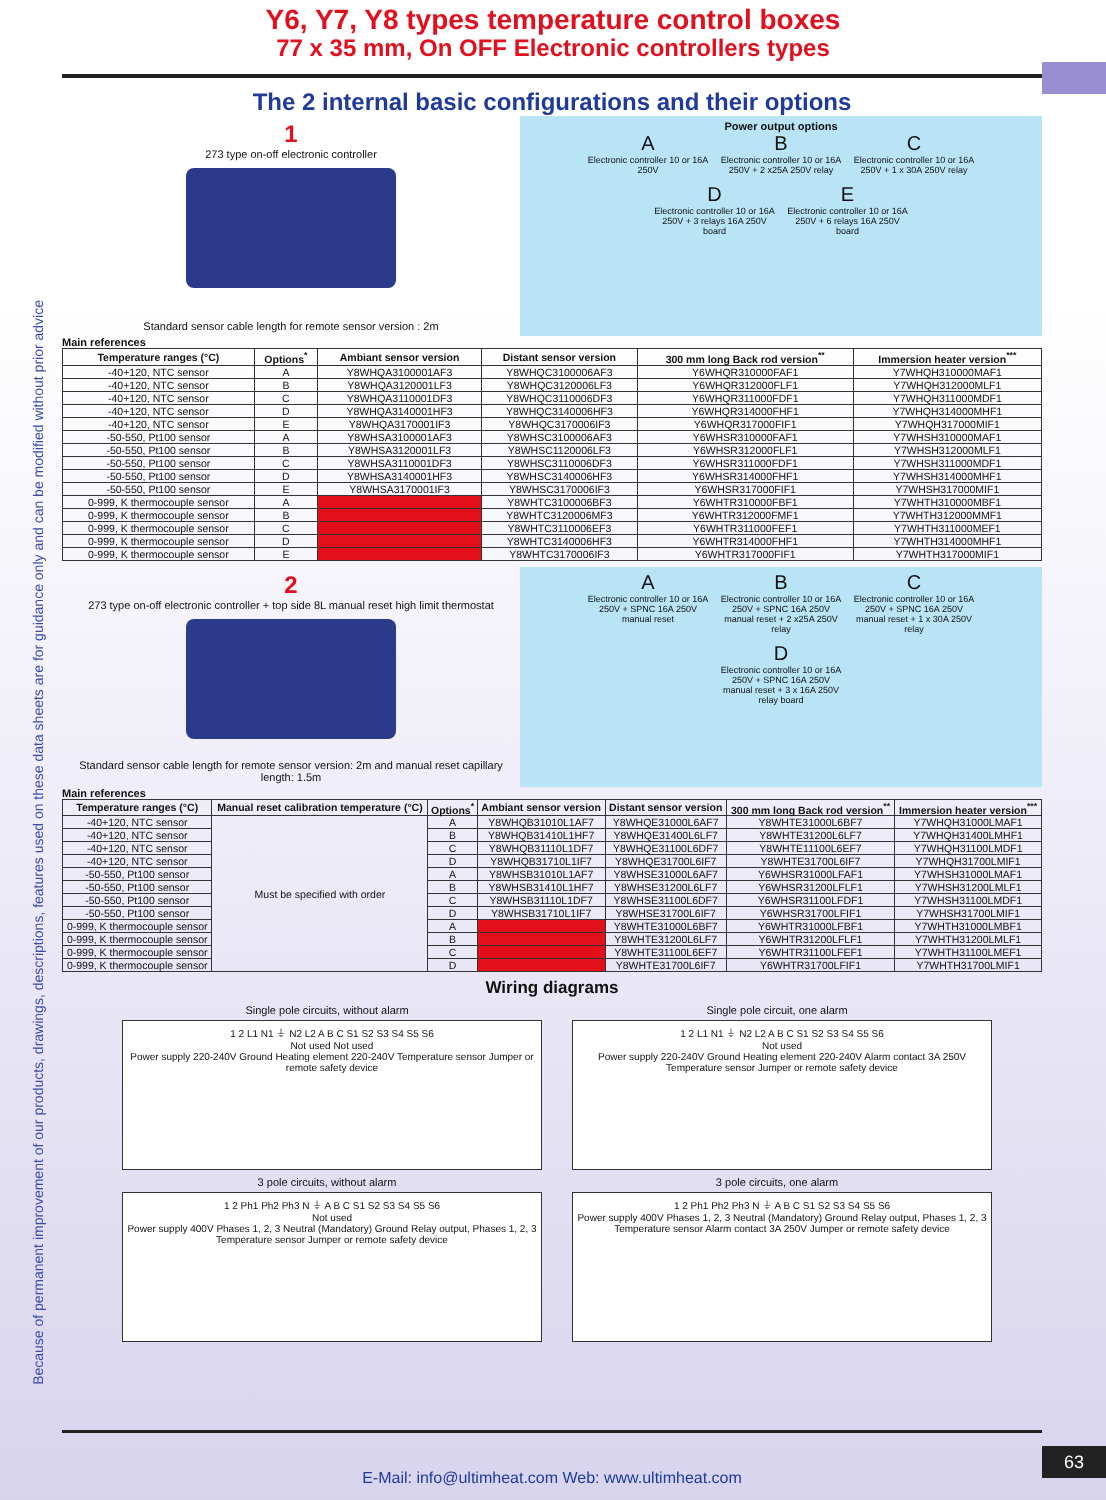Y6, Y7, Y8 types temperature control boxes
77 x 35 mm, On OFF Electronic controllers types
Because of permanent improvement of our products, drawings, descriptions, features used on these data sheets are for guidance only and can be modified without prior advice
The 2 internal basic configurations and their options
1
273 type on-off electronic controller
Standard sensor cable length for remote sensor version : 2m
Power output options
A
Electronic controller 10 or 16A 250V
B
Electronic controller 10 or 16A 250V + 2 x25A 250V relay
C
Electronic controller 10 or 16A 250V + 1 x 30A 250V relay
D
Electronic controller 10 or 16A 250V + 3 relays 16A 250V board
E
Electronic controller 10 or 16A 250V + 6 relays 16A 250V board
Main references
| Temperature ranges (°C) | Options<sup>*</sup> | Ambiant sensor version | Distant sensor version | 300 mm long Back rod version<sup>**</sup> | Immersion heater version<sup>***</sup> |
| --- | --- | --- | --- | --- | --- |
| -40+120, NTC sensor | A | Y8WHQA3100001AF3 | Y8WHQC3100006AF3 | Y6WHQR310000FAF1 | Y7WHQH310000MAF1 |
| -40+120, NTC sensor | B | Y8WHQA3120001LF3 | Y8WHQC3120006LF3 | Y6WHQR312000FLF1 | Y7WHQH312000MLF1 |
| -40+120, NTC sensor | C | Y8WHQA3110001DF3 | Y8WHQC3110006DF3 | Y6WHQR311000FDF1 | Y7WHQH311000MDF1 |
| -40+120, NTC sensor | D | Y8WHQA3140001HF3 | Y8WHQC3140006HF3 | Y6WHQR314000FHF1 | Y7WHQH314000MHF1 |
| -40+120, NTC sensor | E | Y8WHQA3170001IF3 | Y8WHQC3170006IF3 | Y6WHQR317000FIF1 | Y7WHQH317000MIF1 |
| -50-550, Pt100 sensor | A | Y8WHSA3100001AF3 | Y8WHSC3100006AF3 | Y6WHSR310000FAF1 | Y7WHSH310000MAF1 |
| -50-550, Pt100 sensor | B | Y8WHSA3120001LF3 | Y8WHSC1120006LF3 | Y6WHSR312000FLF1 | Y7WHSH312000MLF1 |
| -50-550, Pt100 sensor | C | Y8WHSA3110001DF3 | Y8WHSC3110006DF3 | Y6WHSR311000FDF1 | Y7WHSH311000MDF1 |
| -50-550, Pt100 sensor | D | Y8WHSA3140001HF3 | Y8WHSC3140006HF3 | Y6WHSR314000FHF1 | Y7WHSH314000MHF1 |
| -50-550, Pt100 sensor | E | Y8WHSA3170001IF3 | Y8WHSC3170006IF3 | Y6WHSR317000FIF1 | Y7WHSH317000MIF1 |
| 0-999, K thermocouple sensor | A | | Y8WHTC3100006BF3 | Y6WHTR310000FBF1 | Y7WHTH310000MBF1 |
| 0-999, K thermocouple sensor | B | | Y8WHTC3120006MF3 | Y6WHTR312000FMF1 | Y7WHTH312000MMF1 |
| 0-999, K thermocouple sensor | C | | Y8WHTC3110006EF3 | Y6WHTR311000FEF1 | Y7WHTH311000MEF1 |
| 0-999, K thermocouple sensor | D | | Y8WHTC3140006HF3 | Y6WHTR314000FHF1 | Y7WHTH314000MHF1 |
| 0-999, K thermocouple sensor | E | | Y8WHTC3170006IF3 | Y6WHTR317000FIF1 | Y7WHTH317000MIF1 |
2
273 type on-off electronic controller + top side 8L manual reset high limit thermostat
Standard sensor cable length for remote sensor version: 2m and manual reset capillary length: 1.5m
A
Electronic controller 10 or 16A 250V + SPNC 16A 250V manual reset
B
Electronic controller 10 or 16A 250V + SPNC 16A 250V manual reset + 2 x25A 250V relay
C
Electronic controller 10 or 16A 250V + SPNC 16A 250V manual reset + 1 x 30A 250V relay
D
Electronic controller 10 or 16A 250V + SPNC 16A 250V manual reset + 3 x 16A 250V relay board
Main references
| Temperature ranges (°C) | Manual reset calibration temperature (°C) | Options<sup>*</sup> | Ambiant sensor version | Distant sensor version | 300 mm long Back rod version<sup>**</sup> | Immersion heater version<sup>***</sup> |
| --- | --- | --- | --- | --- | --- | --- |
| -40+120, NTC sensor | Must be specified with order | A | Y8WHQB31010L1AF7 | Y8WHQE31000L6AF7 | Y8WHTE31000L6BF7 | Y7WHQH31000LMAF1 |
| -40+120, NTC sensor | | B | Y8WHQB31410L1HF7 | Y8WHQE31400L6LF7 | Y8WHTE31200L6LF7 | Y7WHQH31400LMHF1 |
| -40+120, NTC sensor | | C | Y8WHQB31110L1DF7 | Y8WHQE31100L6DF7 | Y8WHTE11100L6EF7 | Y7WHQH31100LMDF1 |
| -40+120, NTC sensor | | D | Y8WHQB31710L1IF7 | Y8WHQE31700L6IF7 | Y8WHTE31700L6IF7 | Y7WHQH31700LMIF1 |
| -50-550, Pt100 sensor | | A | Y8WHSB31010L1AF7 | Y8WHSE31000L6AF7 | Y6WHSR31000LFAF1 | Y7WHSH31000LMAF1 |
| -50-550, Pt100 sensor | | B | Y8WHSB31410L1HF7 | Y8WHSE31200L6LF7 | Y6WHSR31200LFLF1 | Y7WHSH31200LMLF1 |
| -50-550, Pt100 sensor | | C | Y8WHSB31110L1DF7 | Y8WHSE31100L6DF7 | Y6WHSR31100LFDF1 | Y7WHSH31100LMDF1 |
| -50-550, Pt100 sensor | | D | Y8WHSB31710L1IF7 | Y8WHSE31700L6IF7 | Y6WHSR31700LFIF1 | Y7WHSH31700LMIF1 |
| 0-999, K thermocouple sensor | | A | | Y8WHTE31000L6BF7 | Y6WHTR31000LFBF1 | Y7WHTH31000LMBF1 |
| 0-999, K thermocouple sensor | | B | | Y8WHTE31200L6LF7 | Y6WHTR31200LFLF1 | Y7WHTH31200LMLF1 |
| 0-999, K thermocouple sensor | | C | | Y8WHTE31100L6EF7 | Y6WHTR31100LFEF1 | Y7WHTH31100LMEF1 |
| 0-999, K thermocouple sensor | | D | | Y8WHTE31700L6IF7 | Y6WHTR31700LFIF1 | Y7WHTH31700LMIF1 |
Wiring diagrams
Single pole circuits, without alarm
1 2 L1 N1 ⏚ N2 L2 A B C S1 S2 S3 S4 S5 S6
Not used Not used
Power supply 220-240V Ground Heating element 220-240V Temperature sensor Jumper or remote safety device
Single pole circuit, one alarm
1 2 L1 N1 ⏚ N2 L2 A B C S1 S2 S3 S4 S5 S6
Not used
Power supply 220-240V Ground Heating element 220-240V Alarm contact 3A 250V Temperature sensor Jumper or remote safety device
3 pole circuits, without alarm
1 2 Ph1 Ph2 Ph3 N ⏚ A B C S1 S2 S3 S4 S5 S6
Not used
Power supply 400V Phases 1, 2, 3 Neutral (Mandatory) Ground Relay output, Phases 1, 2, 3 Temperature sensor Jumper or remote safety device
3 pole circuits, one alarm
1 2 Ph1 Ph2 Ph3 N ⏚ A B C S1 S2 S3 S4 S5 S6
Power supply 400V Phases 1, 2, 3 Neutral (Mandatory) Ground Relay output, Phases 1, 2, 3 Temperature sensor Alarm contact 3A 250V Jumper or remote safety device
E-Mail: info@ultimheat.com Web: www.ultimheat.com
63